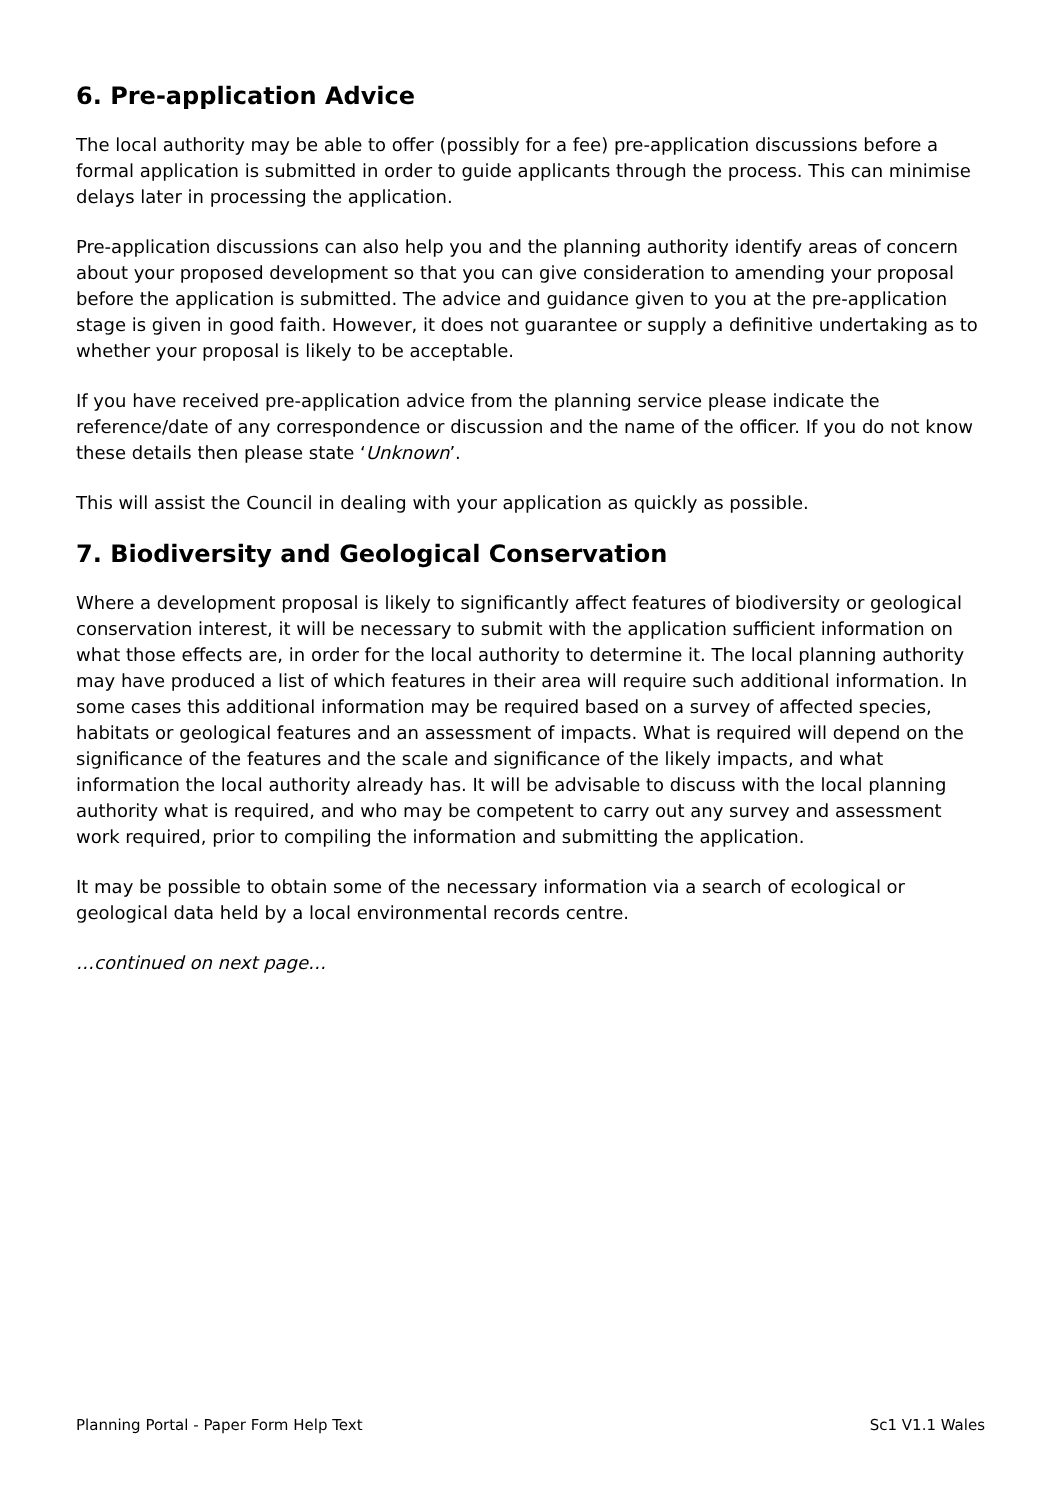6. Pre-application Advice
The local authority may be able to offer (possibly for a fee) pre-application discussions before a formal application is submitted in order to guide applicants through the process. This can minimise delays later in processing the application.
Pre-application discussions can also help you and the planning authority identify areas of concern about your proposed development so that you can give consideration to amending your proposal before the application is submitted. The advice and guidance given to you at the pre-application stage is given in good faith. However, it does not guarantee or supply a definitive undertaking as to whether your proposal is likely to be acceptable.
If you have received pre-application advice from the planning service please indicate the reference/date of any correspondence or discussion and the name of the officer. If you do not know these details then please state ‘Unknown’.
This will assist the Council in dealing with your application as quickly as possible.
7. Biodiversity and Geological Conservation
Where a development proposal is likely to significantly affect features of biodiversity or geological conservation interest, it will be necessary to submit with the application sufficient information on what those effects are, in order for the local authority to determine it. The local planning authority may have produced a list of which features in their area will require such additional information. In some cases this additional information may be required based on a survey of affected species, habitats or geological features and an assessment of impacts. What is required will depend on the significance of the features and the scale and significance of the likely impacts, and what information the local authority already has. It will be advisable to discuss with the local planning authority what is required, and who may be competent to carry out any survey and assessment work required, prior to compiling the information and submitting the application.
It may be possible to obtain some of the necessary information via a search of ecological or geological data held by a local environmental records centre.
…continued on next page…
Planning Portal - Paper Form Help Text Sc1 V1.1 Wales